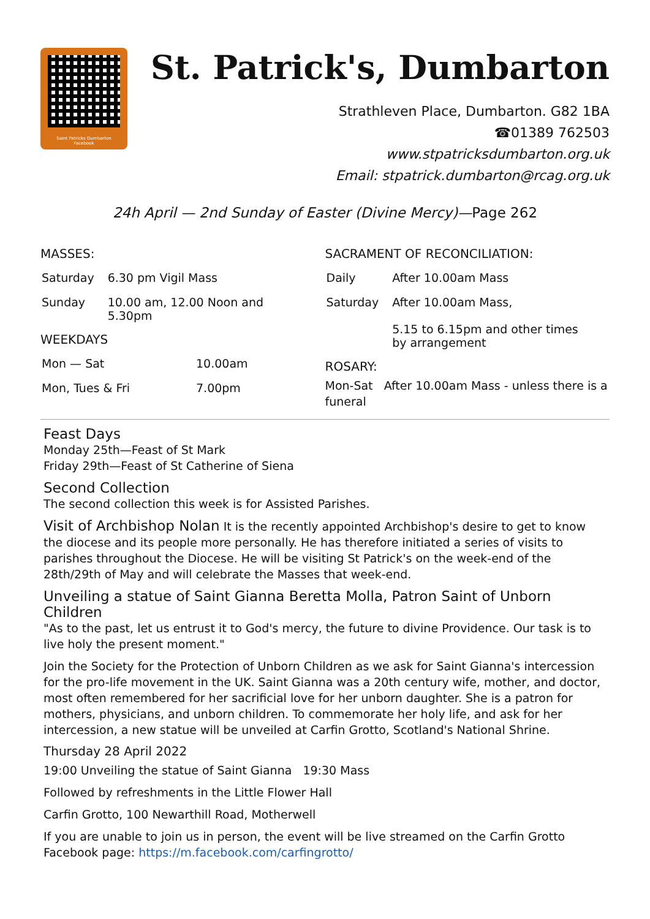Saint Patricks Dumbarton Facebook
St. Patrick's, Dumbarton
Strathleven Place, Dumbarton. G82 1BA
☎01389 762503
www.stpatricksdumbarton.org.uk
Email: stpatrick.dumbarton@rcag.org.uk
24h April — 2nd Sunday of Easter (Divine Mercy)—Page 262
MASSES:
| Saturday | 6.30 pm Vigil Mass |
| Sunday | 10.00 am, 12.00 Noon and 5.30pm |
WEEKDAYS
| Mon — Sat | 10.00am |
| Mon, Tues & Fri | 7.00pm |
SACRAMENT OF RECONCILIATION:
| Daily | After 10.00am Mass |
| Saturday | After 10.00am Mass, 5.15 to 6.15pm and other times by arrangement |
ROSARY:
Mon-Sat After 10.00am Mass - unless there is a funeral
Feast Days
Monday 25th—Feast of St Mark
Friday 29th—Feast of St Catherine of Siena
Second Collection
The second collection this week is for Assisted Parishes.
Visit of Archbishop Nolan It is the recently appointed Archbishop's desire to get to know the diocese and its people more personally. He has therefore initiated a series of visits to parishes throughout the Diocese. He will be visiting St Patrick's on the week-end of the 28th/29th of May and will celebrate the Masses that week-end.
Unveiling a statue of Saint Gianna Beretta Molla, Patron Saint of Unborn Children
"As to the past, let us entrust it to God's mercy, the future to divine Providence. Our task is to live holy the present moment."
Join the Society for the Protection of Unborn Children as we ask for Saint Gianna's intercession for the pro-life movement in the UK. Saint Gianna was a 20th century wife, mother, and doctor, most often remembered for her sacrificial love for her unborn daughter. She is a patron for mothers, physicians, and unborn children. To commemorate her holy life, and ask for her intercession, a new statue will be unveiled at Carfin Grotto, Scotland's National Shrine.
Thursday 28 April 2022
19:00 Unveiling the statue of Saint Gianna 19:30 Mass
Followed by refreshments in the Little Flower Hall
Carfin Grotto, 100 Newarthill Road, Motherwell
If you are unable to join us in person, the event will be live streamed on the Carfin Grotto Facebook page: https://m.facebook.com/carfingrotto/